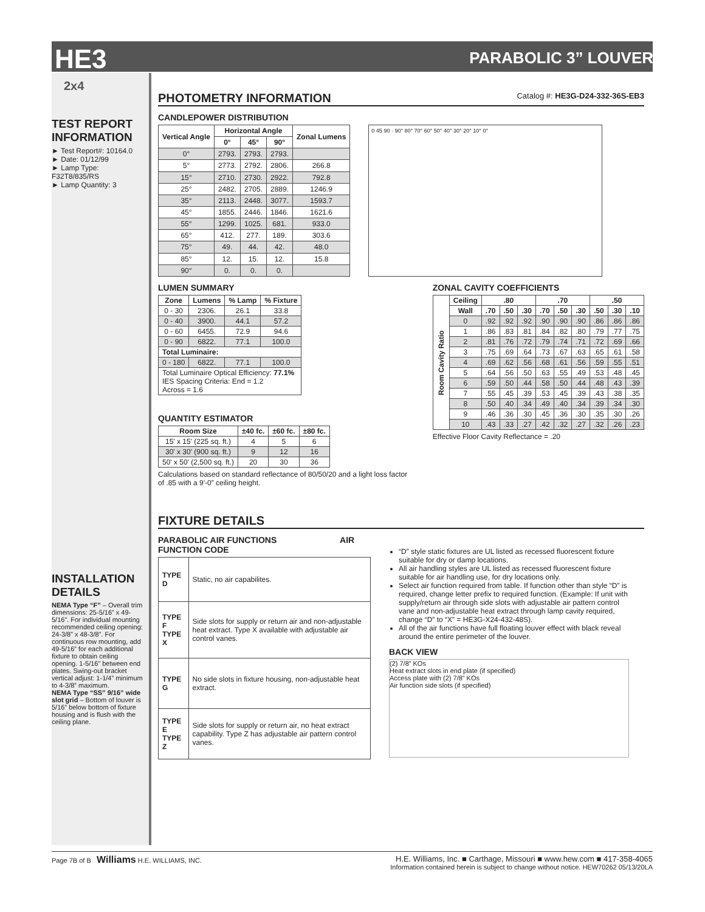HE3
PARABOLIC 3” LOUVER
2x4
TEST REPORT INFORMATION
► Test Report#: 10164.0
► Date: 01/12/99
► Lamp Type: F32T8/835/RS
► Lamp Quantity: 3
INSTALLATION DETAILS
NEMA Type “F” – Overall trim dimensions: 25-5/16” x 49-5/16”. For individual mounting recommended ceiling opening: 24-3/8” x 48-3/8”. For continuous row mounting, add 49-5/16” for each additional fixture to obtain ceiling opening. 1-5/16” between end plates. Swing-out bracket vertical adjust: 1-1/4” minimum to 4-3/8” maximum.
NEMA Type “SS” 9/16” wide slot grid – Bottom of louver is 5/16” below bottom of fixture housing and is flush with the ceiling plane.
PHOTOMETRY INFORMATION Catalog #: HE3G-D24-332-36S-EB3
CANDLEPOWER DISTRIBUTION
| Vertical Angle | Horizontal Angle | | | Zonal Lumens |
| --- | --- | --- | --- | --- |
| | 0° | 45° | 90° | |
| 0° | 2793. | 2793. | 2793. | |
| 5° | 2773. | 2792. | 2806. | 266.8 |
| 15° | 2710. | 2730. | 2922. | 792.8 |
| 25° | 2482. | 2705. | 2889. | 1246.9 |
| 35° | 2113. | 2448. | 3077. | 1593.7 |
| 45° | 1855. | 2446. | 1846. | 1621.6 |
| 55° | 1299. | 1025. | 681. | 933.0 |
| 65° | 412. | 277. | 189. | 303.6 |
| 75° | 49. | 44. | 42. | 48.0 |
| 85° | 12. | 15. | 12. | 15.8 |
| 90° | 0. | 0. | 0. | |
0 45 90 · 90° 80° 70° 60° 50° 40° 30° 20° 10° 0°
LUMEN SUMMARY
| Zone | Lumens | % Lamp | % Fixture |
| --- | --- | --- | --- |
| 0 - 30 | 2306. | 26.1 | 33.8 |
| 0 - 40 | 3900. | 44.1 | 57.2 |
| 0 - 60 | 6455. | 72.9 | 94.6 |
| 0 - 90 | 6822. | 77.1 | 100.0 |
| Total Luminaire: | | | |
| 0 - 180 | 6822. | 77.1 | 100.0 |
| Total Luminaire Optical Efficiency: 77.1% IES Spacing Criteria: End = 1.2 Across = 1.6 | | | |
QUANTITY ESTIMATOR
| Room Size | ±40 fc. | ±60 fc. | ±80 fc. |
| --- | --- | --- | --- |
| 15' x 15' (225 sq. ft.) | 4 | 5 | 6 |
| 30' x 30' (900 sq. ft.) | 9 | 12 | 16 |
| 50' x 50' (2,500 sq. ft.) | 20 | 30 | 36 |
Calculations based on standard reflectance of 80/50/20 and a light loss factor of .85 with a 9'-0” ceiling height.
ZONAL CAVITY COEFFICIENTS
| Room Cavity Ratio | Ceiling | .80 | | | .70 | | | .50 | | |
| --- | --- | --- | --- | --- | --- | --- | --- | --- | --- | --- |
| | Wall | .70 | .50 | .30 | .70 | .50 | .30 | .50 | .30 | .10 |
| | 0 | .92 | .92 | .92 | .90 | .90 | .90 | .86 | .86 | .86 |
| | 1 | .86 | .83 | .81 | .84 | .82 | .80 | .79 | .77 | .75 |
| | 2 | .81 | .76 | .72 | .79 | .74 | .71 | .72 | .69 | .66 |
| | 3 | .75 | .69 | .64 | .73 | .67 | .63 | .65 | .61 | .58 |
| | 4 | .69 | .62 | .56 | .68 | .61 | .56 | .59 | .55 | .51 |
| | 5 | .64 | .56 | .50 | .63 | .55 | .49 | .53 | .48 | .45 |
| | 6 | .59 | .50 | .44 | .58 | .50 | .44 | .48 | .43 | .39 |
| | 7 | .55 | .45 | .39 | .53 | .45 | .39 | .43 | .38 | .35 |
| | 8 | .50 | .40 | .34 | .49 | .40 | .34 | .39 | .34 | .30 |
| | 9 | .46 | .36 | .30 | .45 | .36 | .30 | .35 | .30 | .26 |
| | 10 | .43 | .33 | .27 | .42 | .32 | .27 | .32 | .26 | .23 |
Effective Floor Cavity Reflectance = .20
FIXTURE DETAILS
PARABOLIC AIR FUNCTIONS AIR FUNCTION CODE
| TYPE D | Static, no air capabilites. |
| TYPE F TYPE X | Side slots for supply or return air and non-adjustable heat extract. Type X available with adjustable air control vanes. |
| TYPE G | No side slots in fixture housing, non-adjustable heat extract. |
| TYPE E TYPE Z | Side slots for supply or return air, no heat extract capability. Type Z has adjustable air pattern control vanes. |
“D” style static fixtures are UL listed as recessed fluorescent fixture suitable for dry or damp locations.
All air handling styles are UL listed as recessed fluorescent fixture suitable for air handling use, for dry locations only.
Select air function required from table. If function other than style “D” is required, change letter prefix to required function. (Example: If unit with supply/return air through side slots with adjustable air pattern control vane and non-adjustable heat extract through lamp cavity required, change “D” to “X” = HE3G-X24-432-48S).
All of the air functions have full floating louver effect with black reveal around the entire perimeter of the louver.
BACK VIEW
(2) 7/8” KOs
Heat extract slots in end plate (if specified)
Access plate with (2) 7/8” KOs
Air function side slots (if specified)
Page 7B of B Williams H.E. WILLIAMS, INC.
H.E. Williams, Inc. ■ Carthage, Missouri ■ www.hew.com ■ 417-358-4065
Information contained herein is subject to change without notice. HEW70262 05/13/20LA